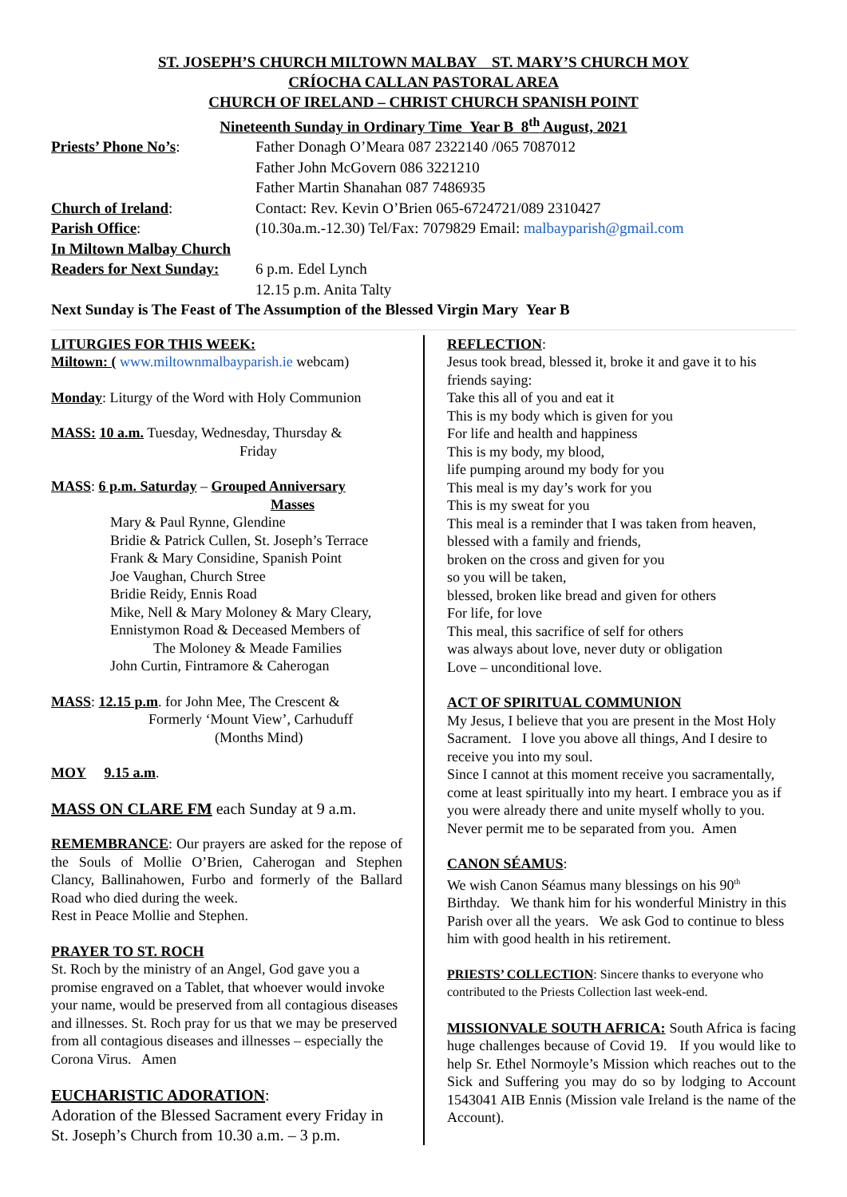ST. JOSEPH’S CHURCH MILTOWN MALBAY ST. MARY’S CHURCH MOY
CRÍOCHA CALLAN PASTORAL AREA
CHURCH OF IRELAND – CHRIST CHURCH SPANISH POINT
Nineteenth Sunday in Ordinary Time Year B 8<sup>th</sup> August, 2021
Priests’ Phone No’s: Father Donagh O’Meara 087 2322140 /065 7087012
Father John McGovern 086 3221210
Father Martin Shanahan 087 7486935
Church of Ireland: Contact: Rev. Kevin O’Brien 065-6724721/089 2310427
Parish Office: (10.30a.m.-12.30) Tel/Fax: 7079829 Email: malbayparish@gmail.com
In Miltown Malbay Church
Readers for Next Sunday:
6 p.m. Edel Lynch
12.15 p.m. Anita Talty
Next Sunday is The Feast of The Assumption of the Blessed Virgin Mary Year B
LITURGIES FOR THIS WEEK:
Miltown: ( www.miltownmalbayparish.ie webcam)
Monday: Liturgy of the Word with Holy Communion
MASS: 10 a.m. Tuesday, Wednesday, Thursday &
Friday
MASS: 6 p.m. Saturday – Grouped Anniversary
Masses
Mary & Paul Rynne, Glendine
Bridie & Patrick Cullen, St. Joseph’s Terrace
Frank & Mary Considine, Spanish Point
Joe Vaughan, Church Stree
Bridie Reidy, Ennis Road
Mike, Nell & Mary Moloney & Mary Cleary, Ennistymon Road & Deceased Members of
The Moloney & Meade Families
John Curtin, Fintramore & Caherogan
MASS: 12.15 p.m. for John Mee, The Crescent &
Formerly ‘Mount View’, Carhuduff
(Months Mind)
MOY 9.15 a.m.
MASS ON CLARE FM each Sunday at 9 a.m.
REMEMBRANCE: Our prayers are asked for the repose of the Souls of Mollie O’Brien, Caherogan and Stephen Clancy, Ballinahowen, Furbo and formerly of the Ballard Road who died during the week.
Rest in Peace Mollie and Stephen.
PRAYER TO ST. ROCH
St. Roch by the ministry of an Angel, God gave you a promise engraved on a Tablet, that whoever would invoke your name, would be preserved from all contagious diseases and illnesses. St. Roch pray for us that we may be preserved from all contagious diseases and illnesses – especially the Corona Virus. Amen
EUCHARISTIC ADORATION:
Adoration of the Blessed Sacrament every Friday in St. Joseph’s Church from 10.30 a.m. – 3 p.m.
REFLECTION:
Jesus took bread, blessed it, broke it and gave it to his friends saying:
Take this all of you and eat it
This is my body which is given for you
For life and health and happiness
This is my body, my blood,
life pumping around my body for you
This meal is my day’s work for you
This is my sweat for you
This meal is a reminder that I was taken from heaven, blessed with a family and friends,
broken on the cross and given for you
so you will be taken,
blessed, broken like bread and given for others
For life, for love
This meal, this sacrifice of self for others
was always about love, never duty or obligation
Love – unconditional love.
ACT OF SPIRITUAL COMMUNION
My Jesus, I believe that you are present in the Most Holy Sacrament. I love you above all things, And I desire to receive you into my soul.
Since I cannot at this moment receive you sacramentally, come at least spiritually into my heart. I embrace you as if you were already there and unite myself wholly to you. Never permit me to be separated from you. Amen
CANON SÉAMUS:
We wish Canon Séamus many blessings on his 90<sup>th</sup> Birthday. We thank him for his wonderful Ministry in this Parish over all the years. We ask God to continue to bless him with good health in his retirement.
PRIESTS’ COLLECTION: Sincere thanks to everyone who contributed to the Priests Collection last week-end.
MISSIONVALE SOUTH AFRICA: South Africa is facing huge challenges because of Covid 19. If you would like to help Sr. Ethel Normoyle’s Mission which reaches out to the Sick and Suffering you may do so by lodging to Account 1543041 AIB Ennis (Mission vale Ireland is the name of the Account).